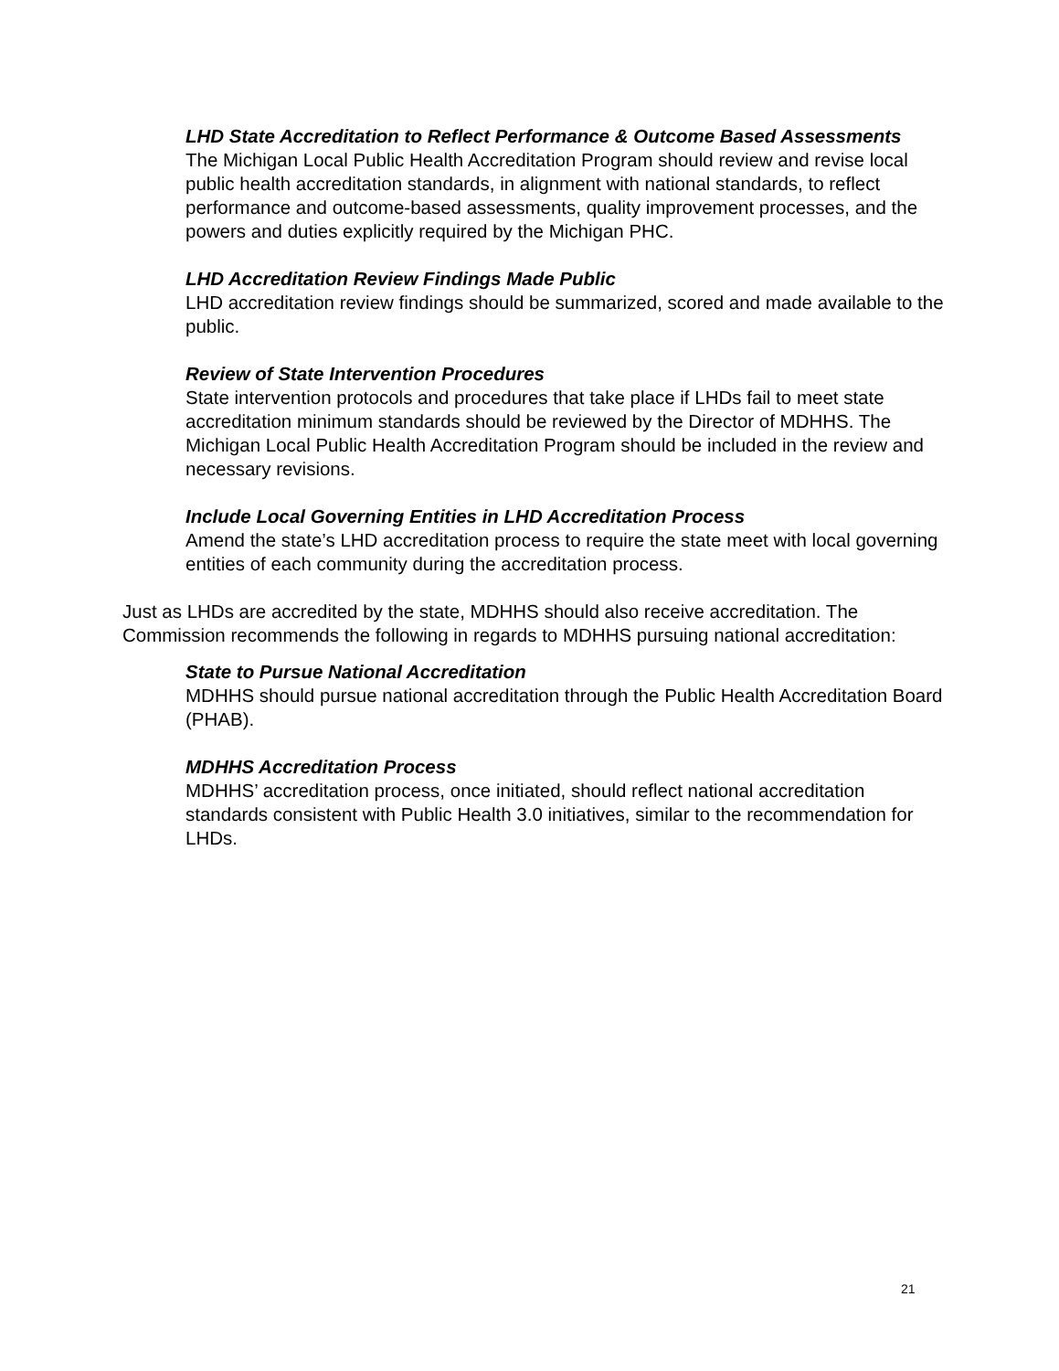LHD State Accreditation to Reflect Performance & Outcome Based Assessments
The Michigan Local Public Health Accreditation Program should review and revise local public health accreditation standards, in alignment with national standards, to reflect performance and outcome-based assessments, quality improvement processes, and the powers and duties explicitly required by the Michigan PHC.
LHD Accreditation Review Findings Made Public
LHD accreditation review findings should be summarized, scored and made available to the public.
Review of State Intervention Procedures
State intervention protocols and procedures that take place if LHDs fail to meet state accreditation minimum standards should be reviewed by the Director of MDHHS. The Michigan Local Public Health Accreditation Program should be included in the review and necessary revisions.
Include Local Governing Entities in LHD Accreditation Process
Amend the state’s LHD accreditation process to require the state meet with local governing entities of each community during the accreditation process.
Just as LHDs are accredited by the state, MDHHS should also receive accreditation. The Commission recommends the following in regards to MDHHS pursuing national accreditation:
State to Pursue National Accreditation
MDHHS should pursue national accreditation through the Public Health Accreditation Board (PHAB).
MDHHS Accreditation Process
MDHHS’ accreditation process, once initiated, should reflect national accreditation standards consistent with Public Health 3.0 initiatives, similar to the recommendation for LHDs.
21